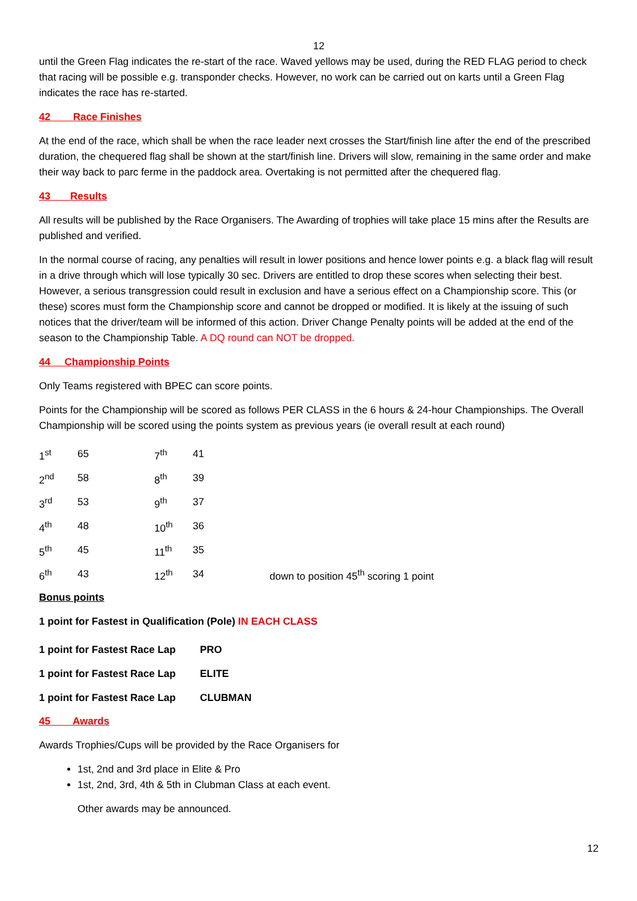12
until the Green Flag indicates the re-start of the race. Waved yellows may be used, during the RED FLAG period to check that racing will be possible e.g. transponder checks. However, no work can be carried out on karts until a Green Flag indicates the race has re-started.
42 Race Finishes
At the end of the race, which shall be when the race leader next crosses the Start/finish line after the end of the prescribed duration, the chequered flag shall be shown at the start/finish line. Drivers will slow, remaining in the same order and make their way back to parc ferme in the paddock area. Overtaking is not permitted after the chequered flag.
43 Results
All results will be published by the Race Organisers. The Awarding of trophies will take place 15 mins after the Results are published and verified.
In the normal course of racing, any penalties will result in lower positions and hence lower points e.g. a black flag will result in a drive through which will lose typically 30 sec. Drivers are entitled to drop these scores when selecting their best. However, a serious transgression could result in exclusion and have a serious effect on a Championship score. This (or these) scores must form the Championship score and cannot be dropped or modified. It is likely at the issuing of such notices that the driver/team will be informed of this action. Driver Change Penalty points will be added at the end of the season to the Championship Table. A DQ round can NOT be dropped.
44 Championship Points
Only Teams registered with BPEC can score points.
Points for the Championship will be scored as follows PER CLASS in the 6 hours & 24-hour Championships. The Overall Championship will be scored using the points system as previous years (ie overall result at each round)
| 1<sup>st</sup> | 65 | 7<sup>th</sup> | 41 | |
| 2<sup>nd</sup> | 58 | 8<sup>th</sup> | 39 | |
| 3<sup>rd</sup> | 53 | 9<sup>th</sup> | 37 | |
| 4<sup>th</sup> | 48 | 10<sup>th</sup> | 36 | |
| 5<sup>th</sup> | 45 | 11<sup>th</sup> | 35 | |
| 6<sup>th</sup> | 43 | 12<sup>th</sup> | 34 | down to position 45<sup>th</sup> scoring 1 point |
Bonus points
1 point for Fastest in Qualification (Pole) IN EACH CLASS
| 1 point for Fastest Race Lap | PRO |
| 1 point for Fastest Race Lap | ELITE |
| 1 point for Fastest Race Lap | CLUBMAN |
45 Awards
Awards Trophies/Cups will be provided by the Race Organisers for
1st, 2nd and 3rd place in Elite & Pro
1st, 2nd, 3rd, 4th & 5th in Clubman Class at each event.
Other awards may be announced.
12